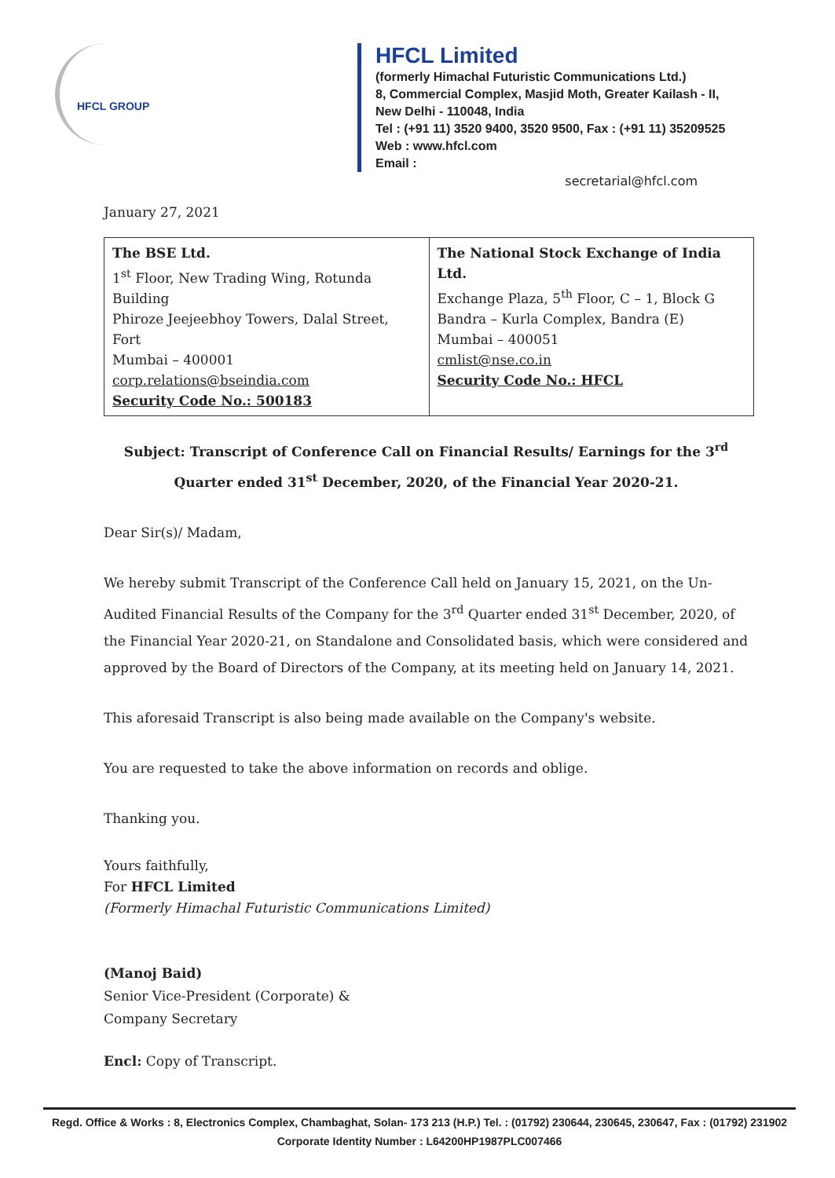HFCL GROUP
HFCL Limited
(formerly Himachal Futuristic Communications Ltd.)
8, Commercial Complex, Masjid Moth, Greater Kailash - II,
New Delhi - 110048, India
Tel : (+91 11) 3520 9400, 3520 9500, Fax : (+91 11) 35209525
Web : www.hfcl.com
Email :
secretarial@hfcl.com
January 27, 2021
| The BSE Ltd. 1<sup>st</sup> Floor, New Trading Wing, Rotunda Building Phiroze Jeejeebhoy Towers, Dalal Street, Fort Mumbai – 400001 corp.relations@bseindia.com Security Code No.: 500183 | The National Stock Exchange of India Ltd. Exchange Plaza, 5<sup>th</sup> Floor, C – 1, Block G Bandra – Kurla Complex, Bandra (E) Mumbai – 400051 cmlist@nse.co.in Security Code No.: HFCL |
Subject: Transcript of Conference Call on Financial Results/ Earnings for the 3<sup>rd</sup> Quarter ended 31<sup>st</sup> December, 2020, of the Financial Year 2020-21.
Dear Sir(s)/ Madam,
We hereby submit Transcript of the Conference Call held on January 15, 2021, on the Un-Audited Financial Results of the Company for the 3<sup>rd</sup> Quarter ended 31<sup>st</sup> December, 2020, of the Financial Year 2020-21, on Standalone and Consolidated basis, which were considered and approved by the Board of Directors of the Company, at its meeting held on January 14, 2021.
This aforesaid Transcript is also being made available on the Company's website.
You are requested to take the above information on records and oblige.
Thanking you.
Yours faithfully,
For HFCL Limited
(Formerly Himachal Futuristic Communications Limited)
(Manoj Baid)
Senior Vice-President (Corporate) &
Company Secretary
Encl: Copy of Transcript.
Regd. Office & Works : 8, Electronics Complex, Chambaghat, Solan- 173 213 (H.P.) Tel. : (01792) 230644, 230645, 230647, Fax : (01792) 231902
Corporate Identity Number : L64200HP1987PLC007466